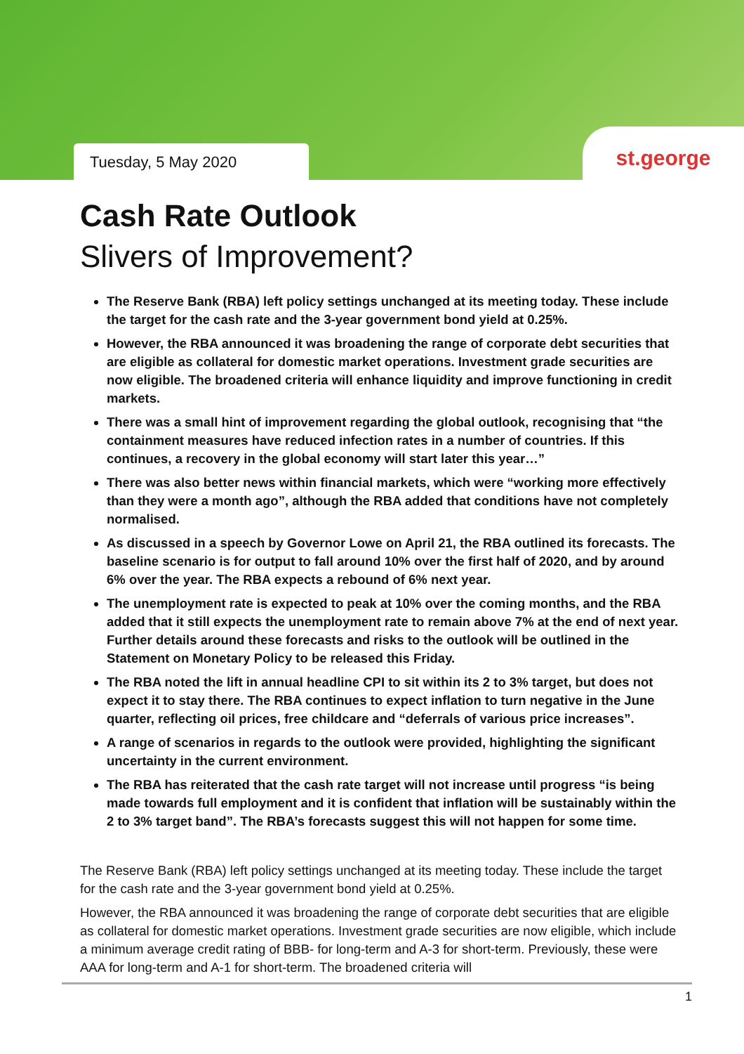Tuesday, 5 May 2020
st.george
Cash Rate Outlook
Slivers of Improvement?
The Reserve Bank (RBA) left policy settings unchanged at its meeting today. These include the target for the cash rate and the 3-year government bond yield at 0.25%.
However, the RBA announced it was broadening the range of corporate debt securities that are eligible as collateral for domestic market operations. Investment grade securities are now eligible. The broadened criteria will enhance liquidity and improve functioning in credit markets.
There was a small hint of improvement regarding the global outlook, recognising that “the containment measures have reduced infection rates in a number of countries. If this continues, a recovery in the global economy will start later this year…”
There was also better news within financial markets, which were “working more effectively than they were a month ago”, although the RBA added that conditions have not completely normalised.
As discussed in a speech by Governor Lowe on April 21, the RBA outlined its forecasts. The baseline scenario is for output to fall around 10% over the first half of 2020, and by around 6% over the year. The RBA expects a rebound of 6% next year.
The unemployment rate is expected to peak at 10% over the coming months, and the RBA added that it still expects the unemployment rate to remain above 7% at the end of next year. Further details around these forecasts and risks to the outlook will be outlined in the Statement on Monetary Policy to be released this Friday.
The RBA noted the lift in annual headline CPI to sit within its 2 to 3% target, but does not expect it to stay there. The RBA continues to expect inflation to turn negative in the June quarter, reflecting oil prices, free childcare and “deferrals of various price increases”.
A range of scenarios in regards to the outlook were provided, highlighting the significant uncertainty in the current environment.
The RBA has reiterated that the cash rate target will not increase until progress “is being made towards full employment and it is confident that inflation will be sustainably within the 2 to 3% target band”. The RBA’s forecasts suggest this will not happen for some time.
The Reserve Bank (RBA) left policy settings unchanged at its meeting today. These include the target for the cash rate and the 3-year government bond yield at 0.25%.
However, the RBA announced it was broadening the range of corporate debt securities that are eligible as collateral for domestic market operations. Investment grade securities are now eligible, which include a minimum average credit rating of BBB- for long-term and A-3 for short-term. Previously, these were AAA for long-term and A-1 for short-term. The broadened criteria will
1